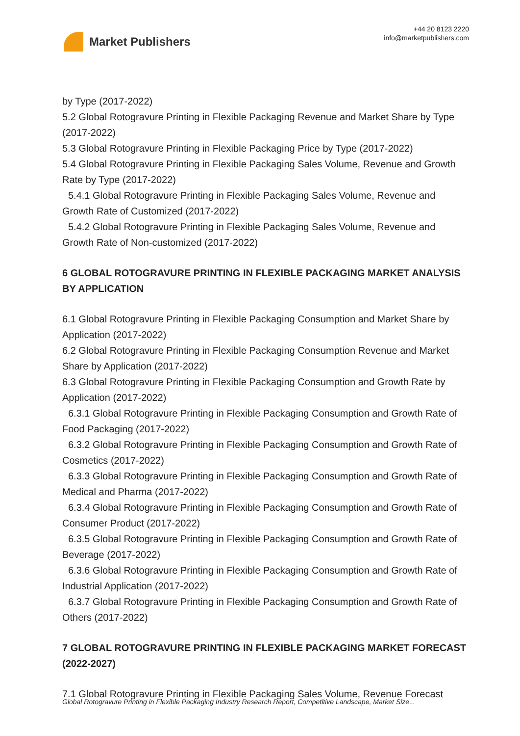Market Publishers
+44 20 8123 2220
info@marketpublishers.com
by Type (2017-2022)
5.2 Global Rotogravure Printing in Flexible Packaging Revenue and Market Share by Type (2017-2022)
5.3 Global Rotogravure Printing in Flexible Packaging Price by Type (2017-2022)
5.4 Global Rotogravure Printing in Flexible Packaging Sales Volume, Revenue and Growth Rate by Type (2017-2022)
5.4.1 Global Rotogravure Printing in Flexible Packaging Sales Volume, Revenue and Growth Rate of Customized (2017-2022)
5.4.2 Global Rotogravure Printing in Flexible Packaging Sales Volume, Revenue and Growth Rate of Non-customized (2017-2022)
6 GLOBAL ROTOGRAVURE PRINTING IN FLEXIBLE PACKAGING MARKET ANALYSIS BY APPLICATION
6.1 Global Rotogravure Printing in Flexible Packaging Consumption and Market Share by Application (2017-2022)
6.2 Global Rotogravure Printing in Flexible Packaging Consumption Revenue and Market Share by Application (2017-2022)
6.3 Global Rotogravure Printing in Flexible Packaging Consumption and Growth Rate by Application (2017-2022)
6.3.1 Global Rotogravure Printing in Flexible Packaging Consumption and Growth Rate of Food Packaging (2017-2022)
6.3.2 Global Rotogravure Printing in Flexible Packaging Consumption and Growth Rate of Cosmetics (2017-2022)
6.3.3 Global Rotogravure Printing in Flexible Packaging Consumption and Growth Rate of Medical and Pharma (2017-2022)
6.3.4 Global Rotogravure Printing in Flexible Packaging Consumption and Growth Rate of Consumer Product (2017-2022)
6.3.5 Global Rotogravure Printing in Flexible Packaging Consumption and Growth Rate of Beverage (2017-2022)
6.3.6 Global Rotogravure Printing in Flexible Packaging Consumption and Growth Rate of Industrial Application (2017-2022)
6.3.7 Global Rotogravure Printing in Flexible Packaging Consumption and Growth Rate of Others (2017-2022)
7 GLOBAL ROTOGRAVURE PRINTING IN FLEXIBLE PACKAGING MARKET FORECAST (2022-2027)
7.1 Global Rotogravure Printing in Flexible Packaging Sales Volume, Revenue Forecast
Global Rotogravure Printing in Flexible Packaging Industry Research Report, Competitive Landscape, Market Size...